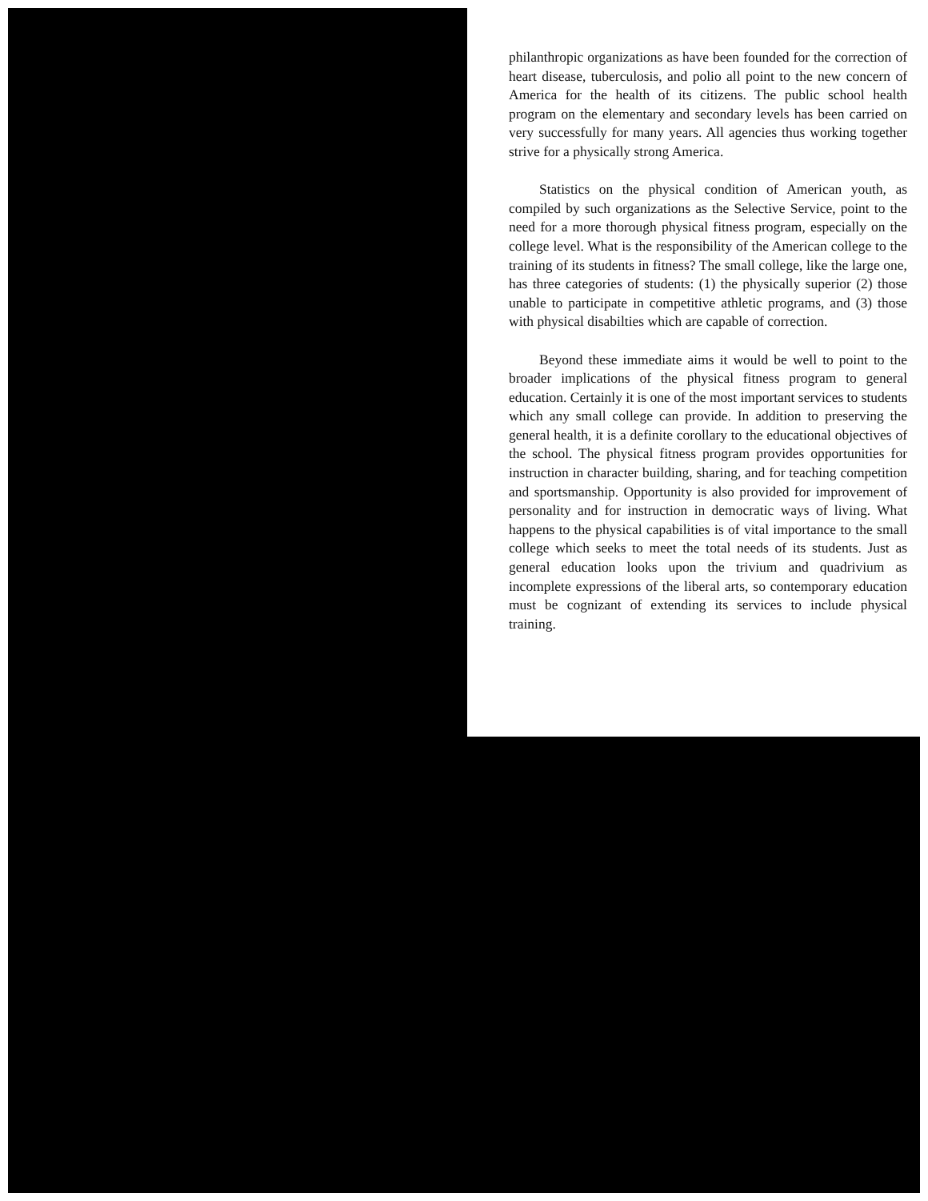philanthropic organizations as have been founded for the correction of heart disease, tuberculosis, and polio all point to the new concern of America for the health of its citizens. The public school health program on the elementary and secondary levels has been carried on very successfully for many years. All agencies thus working together strive for a physically strong America.
Statistics on the physical condition of American youth, as compiled by such organizations as the Selective Service, point to the need for a more thorough physical fitness program, especially on the college level. What is the responsibility of the American college to the training of its students in fitness? The small college, like the large one, has three categories of students: (1) the physically superior (2) those unable to participate in competitive athletic programs, and (3) those with physical disabilties which are capable of correction.
Beyond these immediate aims it would be well to point to the broader implications of the physical fitness program to general education. Certainly it is one of the most important services to students which any small college can provide. In addition to preserving the general health, it is a definite corollary to the educational objectives of the school. The physical fitness program provides opportunities for instruction in character building, sharing, and for teaching competition and sportsmanship. Opportunity is also provided for improvement of personality and for instruction in democratic ways of living. What happens to the physical capabilities is of vital importance to the small college which seeks to meet the total needs of its students. Just as general education looks upon the trivium and quadrivium as incomplete expressions of the liberal arts, so contemporary education must be cognizant of extending its services to include physical training.